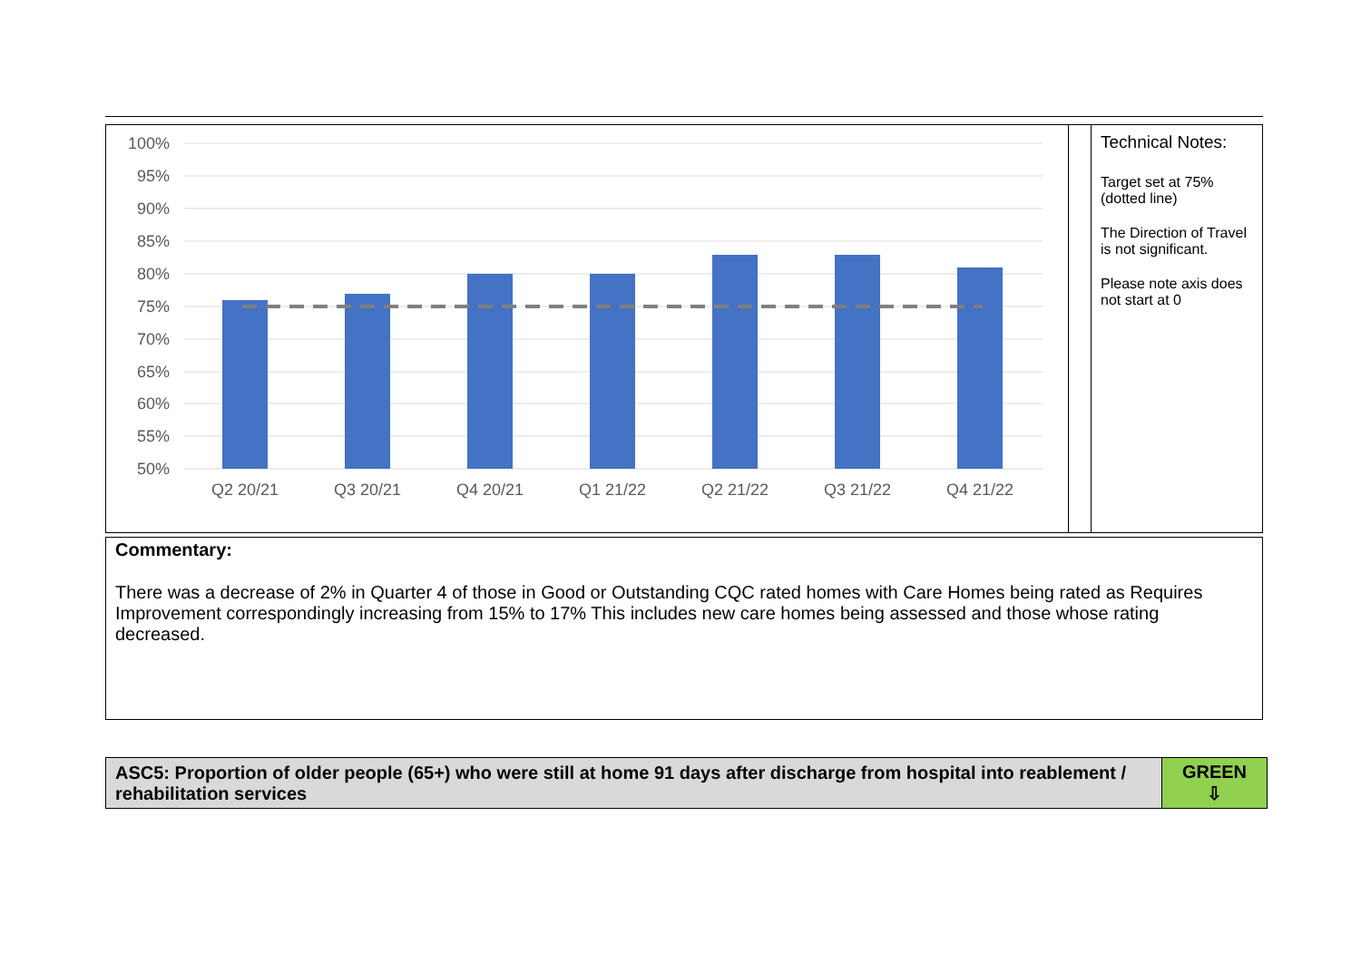| 100% 95% 90% 85% 80% 75% 70% 65% 60% 55% 50% Q2 20/21 Q3 20/21 Q4 20/21 Q1 21/22 Q2 21/22 Q3 21/22 Q4 21/22 | | Technical Notes: Target set at 75% (dotted line) The Direction of Travel is not significant. Please note axis does not start at 0 |
Commentary:
There was a decrease of 2% in Quarter 4 of those in Good or Outstanding CQC rated homes with Care Homes being rated as Requires Improvement correspondingly increasing from 15% to 17% This includes new care homes being assessed and those whose rating decreased.
| ASC5: Proportion of older people (65+) who were still at home 91 days after discharge from hospital into reablement / rehabilitation services | GREEN ⇩ |